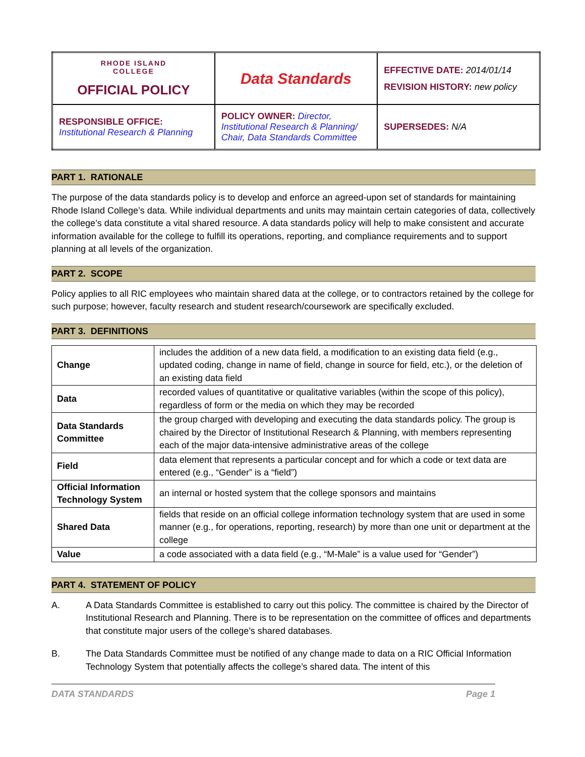| RHODE ISLAND COLLEGE OFFICIAL POLICY | Data Standards | EFFECTIVE DATE: 2014/01/14 REVISION HISTORY: new policy |
| RESPONSIBLE OFFICE: Institutional Research & Planning | POLICY OWNER: Director, Institutional Research & Planning/ Chair, Data Standards Committee | SUPERSEDES: N/A |
PART 1. RATIONALE
The purpose of the data standards policy is to develop and enforce an agreed-upon set of standards for maintaining Rhode Island College’s data. While individual departments and units may maintain certain categories of data, collectively the college’s data constitute a vital shared resource. A data standards policy will help to make consistent and accurate information available for the college to fulfill its operations, reporting, and compliance requirements and to support planning at all levels of the organization.
PART 2. SCOPE
Policy applies to all RIC employees who maintain shared data at the college, or to contractors retained by the college for such purpose; however, faculty research and student research/coursework are specifically excluded.
PART 3. DEFINITIONS
| Change | includes the addition of a new data field, a modification to an existing data field (e.g., updated coding, change in name of field, change in source for field, etc.), or the deletion of an existing data field |
| Data | recorded values of quantitative or qualitative variables (within the scope of this policy), regardless of form or the media on which they may be recorded |
| Data Standards Committee | the group charged with developing and executing the data standards policy. The group is chaired by the Director of Institutional Research & Planning, with members representing each of the major data-intensive administrative areas of the college |
| Field | data element that represents a particular concept and for which a code or text data are entered (e.g., “Gender” is a “field”) |
| Official Information Technology System | an internal or hosted system that the college sponsors and maintains |
| Shared Data | fields that reside on an official college information technology system that are used in some manner (e.g., for operations, reporting, research) by more than one unit or department at the college |
| Value | a code associated with a data field (e.g., “M-Male” is a value used for “Gender”) |
PART 4. STATEMENT OF POLICY
A. A Data Standards Committee is established to carry out this policy. The committee is chaired by the Director of Institutional Research and Planning. There is to be representation on the committee of offices and departments that constitute major users of the college’s shared databases.
B. The Data Standards Committee must be notified of any change made to data on a RIC Official Information Technology System that potentially affects the college’s shared data. The intent of this
DATA STANDARDS Page 1